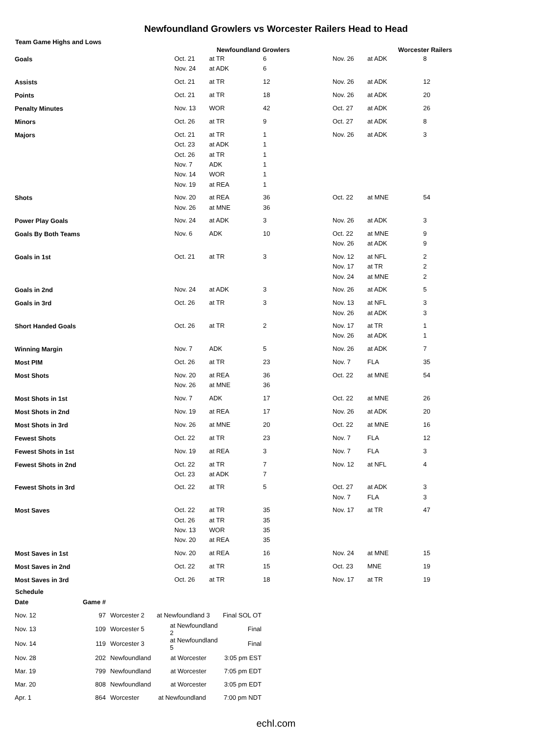Newfoundland Growlers vs Worcester Railers Head to Head
Team Game Highs and Lows
| | Newfoundland Growlers | | | Worcester Railers | | |
| --- | --- | --- | --- | --- | --- | --- |
| Goals | Oct. 21 Nov. 24 | at TR at ADK | 6 6 | Nov. 26 | at ADK | 8 |
| Assists | Oct. 21 | at TR | 12 | Nov. 26 | at ADK | 12 |
| Points | Oct. 21 | at TR | 18 | Nov. 26 | at ADK | 20 |
| Penalty Minutes | Nov. 13 | WOR | 42 | Oct. 27 | at ADK | 26 |
| Minors | Oct. 26 | at TR | 9 | Oct. 27 | at ADK | 8 |
| Majors | Oct. 21 Oct. 23 Oct. 26 Nov. 7 Nov. 14 Nov. 19 | at TR at ADK at TR ADK WOR at REA | 1 1 1 1 1 1 | Nov. 26 | at ADK | 3 |
| Shots | Nov. 20 Nov. 26 | at REA at MNE | 36 36 | Oct. 22 | at MNE | 54 |
| Power Play Goals | Nov. 24 | at ADK | 3 | Nov. 26 | at ADK | 3 |
| Goals By Both Teams | Nov. 6 | ADK | 10 | Oct. 22 Nov. 26 | at MNE at ADK | 9 9 |
| Goals in 1st | Oct. 21 | at TR | 3 | Nov. 12 Nov. 17 Nov. 24 | at NFL at TR at MNE | 2 2 2 |
| Goals in 2nd | Nov. 24 | at ADK | 3 | Nov. 26 | at ADK | 5 |
| Goals in 3rd | Oct. 26 | at TR | 3 | Nov. 13 Nov. 26 | at NFL at ADK | 3 3 |
| Short Handed Goals | Oct. 26 | at TR | 2 | Nov. 17 Nov. 26 | at TR at ADK | 1 1 |
| Winning Margin | Nov. 7 | ADK | 5 | Nov. 26 | at ADK | 7 |
| Most PIM | Oct. 26 | at TR | 23 | Nov. 7 | FLA | 35 |
| Most Shots | Nov. 20 Nov. 26 | at REA at MNE | 36 36 | Oct. 22 | at MNE | 54 |
| Most Shots in 1st | Nov. 7 | ADK | 17 | Oct. 22 | at MNE | 26 |
| Most Shots in 2nd | Nov. 19 | at REA | 17 | Nov. 26 | at ADK | 20 |
| Most Shots in 3rd | Nov. 26 | at MNE | 20 | Oct. 22 | at MNE | 16 |
| Fewest Shots | Oct. 22 | at TR | 23 | Nov. 7 | FLA | 12 |
| Fewest Shots in 1st | Nov. 19 | at REA | 3 | Nov. 7 | FLA | 3 |
| Fewest Shots in 2nd | Oct. 22 Oct. 23 | at TR at ADK | 7 7 | Nov. 12 | at NFL | 4 |
| Fewest Shots in 3rd | Oct. 22 | at TR | 5 | Oct. 27 Nov. 7 | at ADK FLA | 3 3 |
| Most Saves | Oct. 22 Oct. 26 Nov. 13 Nov. 20 | at TR at TR WOR at REA | 35 35 35 35 | Nov. 17 | at TR | 47 |
| Most Saves in 1st | Nov. 20 | at REA | 16 | Nov. 24 | at MNE | 15 |
| Most Saves in 2nd | Oct. 22 | at TR | 15 | Oct. 23 | MNE | 19 |
| Most Saves in 3rd | Oct. 26 | at TR | 18 | Nov. 17 | at TR | 19 |
Schedule
| Date | Game # | | | |
| --- | --- | --- | --- | --- |
| Nov. 12 | 97 | Worcester 2 | at Newfoundland 3 | Final SOL OT |
| Nov. 13 | 109 | Worcester 5 | at Newfoundland 2 | Final |
| Nov. 14 | 119 | Worcester 3 | at Newfoundland 5 | Final |
| Nov. 28 | 202 | Newfoundland | at Worcester | 3:05 pm EST |
| Mar. 19 | 799 | Newfoundland | at Worcester | 7:05 pm EDT |
| Mar. 20 | 808 | Newfoundland | at Worcester | 3:05 pm EDT |
| Apr. 1 | 864 | Worcester | at Newfoundland | 7:00 pm NDT |
echl.com